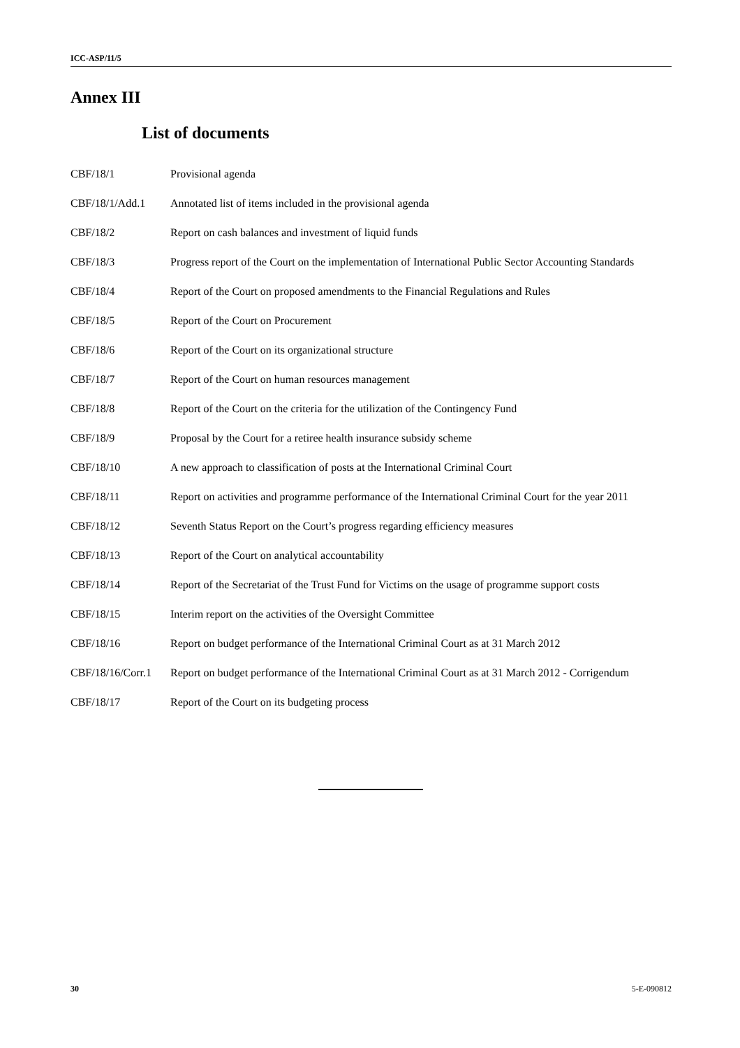ICC-ASP/11/5
Annex III
List of documents
| CBF/18/1 | Provisional agenda |
| CBF/18/1/Add.1 | Annotated list of items included in the provisional agenda |
| CBF/18/2 | Report on cash balances and investment of liquid funds |
| CBF/18/3 | Progress report of the Court on the implementation of International Public Sector Accounting Standards |
| CBF/18/4 | Report of the Court on proposed amendments to the Financial Regulations and Rules |
| CBF/18/5 | Report of the Court on Procurement |
| CBF/18/6 | Report of the Court on its organizational structure |
| CBF/18/7 | Report of the Court on human resources management |
| CBF/18/8 | Report of the Court on the criteria for the utilization of the Contingency Fund |
| CBF/18/9 | Proposal by the Court for a retiree health insurance subsidy scheme |
| CBF/18/10 | A new approach to classification of posts at the International Criminal Court |
| CBF/18/11 | Report on activities and programme performance of the International Criminal Court for the year 2011 |
| CBF/18/12 | Seventh Status Report on the Court’s progress regarding efficiency measures |
| CBF/18/13 | Report of the Court on analytical accountability |
| CBF/18/14 | Report of the Secretariat of the Trust Fund for Victims on the usage of programme support costs |
| CBF/18/15 | Interim report on the activities of the Oversight Committee |
| CBF/18/16 | Report on budget performance of the International Criminal Court as at 31 March 2012 |
| CBF/18/16/Corr.1 | Report on budget performance of the International Criminal Court as at 31 March 2012 - Corrigendum |
| CBF/18/17 | Report of the Court on its budgeting process |
30 5-E-090812